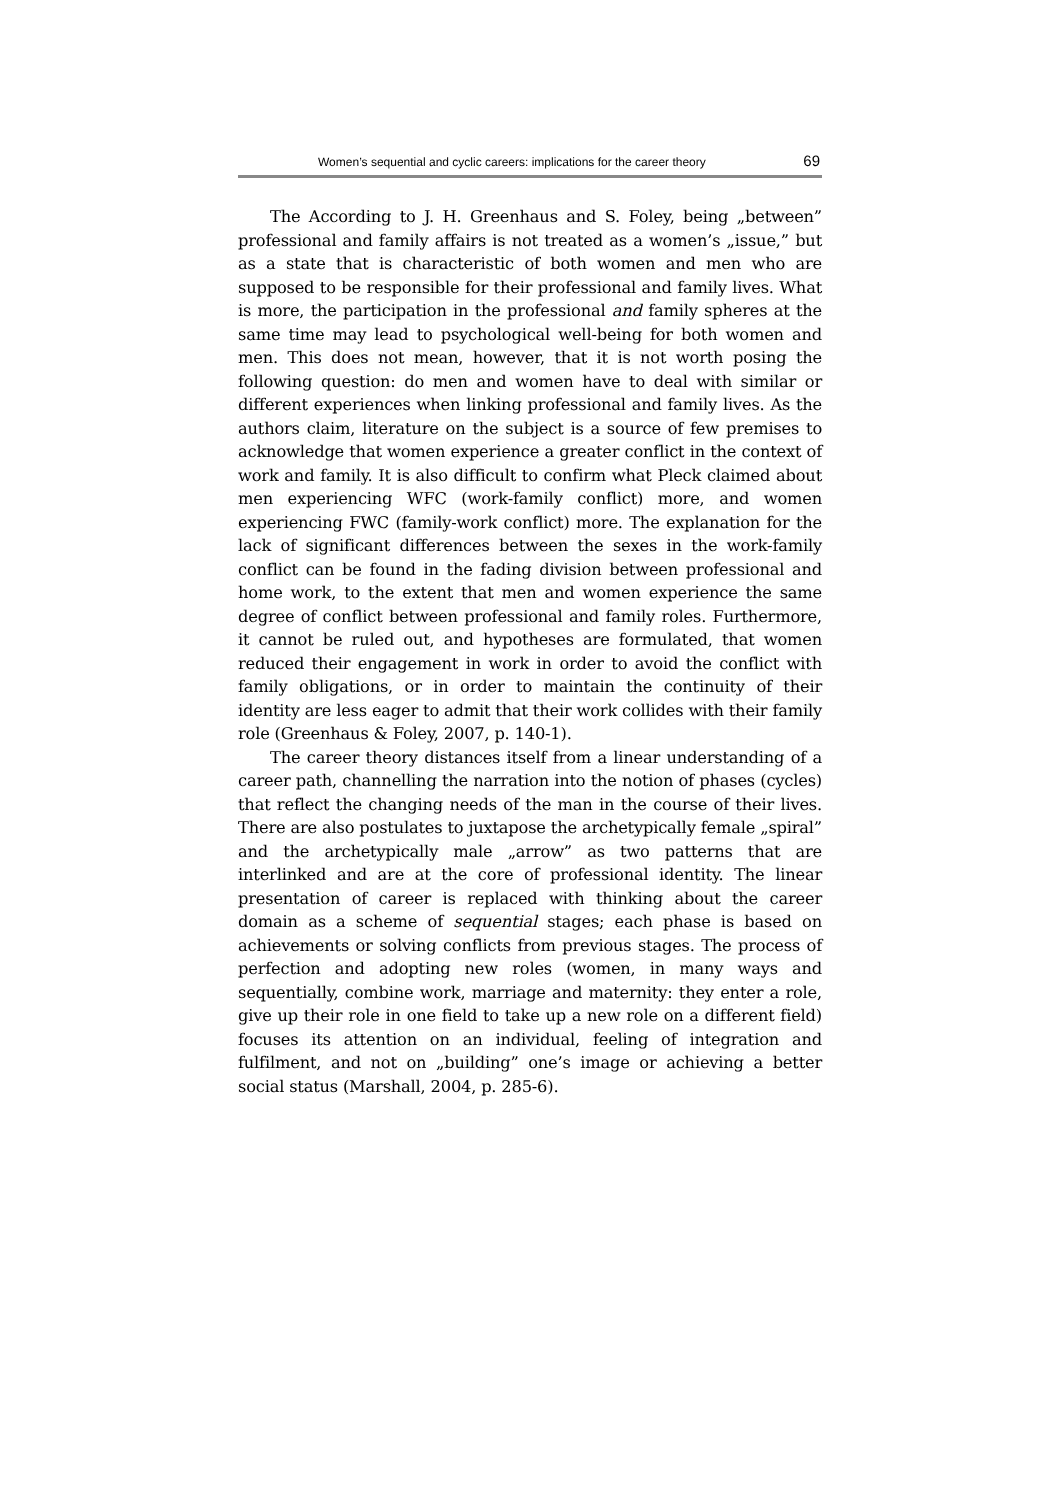Women’s sequential and cyclic careers: implications for the career theory 69
The According to J. H. Greenhaus and S. Foley, being „between” professional and family affairs is not treated as a women’s „issue,” but as a state that is characteristic of both women and men who are supposed to be responsible for their professional and family lives. What is more, the participation in the professional and family spheres at the same time may lead to psychological well-being for both women and men. This does not mean, however, that it is not worth posing the following question: do men and women have to deal with similar or different experiences when linking professional and family lives. As the authors claim, literature on the subject is a source of few premises to acknowledge that women experience a greater conflict in the context of work and family. It is also difficult to confirm what Pleck claimed about men experiencing WFC (work-family conflict) more, and women experiencing FWC (family-work conflict) more. The explanation for the lack of significant differences between the sexes in the work-family conflict can be found in the fading division between professional and home work, to the extent that men and women experience the same degree of conflict between professional and family roles. Furthermore, it cannot be ruled out, and hypotheses are formulated, that women reduced their engagement in work in order to avoid the conflict with family obligations, or in order to maintain the continuity of their identity are less eager to admit that their work collides with their family role (Greenhaus & Foley, 2007, p. 140-1).
The career theory distances itself from a linear understanding of a career path, channelling the narration into the notion of phases (cycles) that reflect the changing needs of the man in the course of their lives. There are also postulates to juxtapose the archetypically female „spiral” and the archetypically male „arrow” as two patterns that are interlinked and are at the core of professional identity. The linear presentation of career is replaced with thinking about the career domain as a scheme of sequential stages; each phase is based on achievements or solving conflicts from previous stages. The process of perfection and adopting new roles (women, in many ways and sequentially, combine work, marriage and maternity: they enter a role, give up their role in one field to take up a new role on a different field) focuses its attention on an individual, feeling of integration and fulfilment, and not on „building” one’s image or achieving a better social status (Marshall, 2004, p. 285-6).